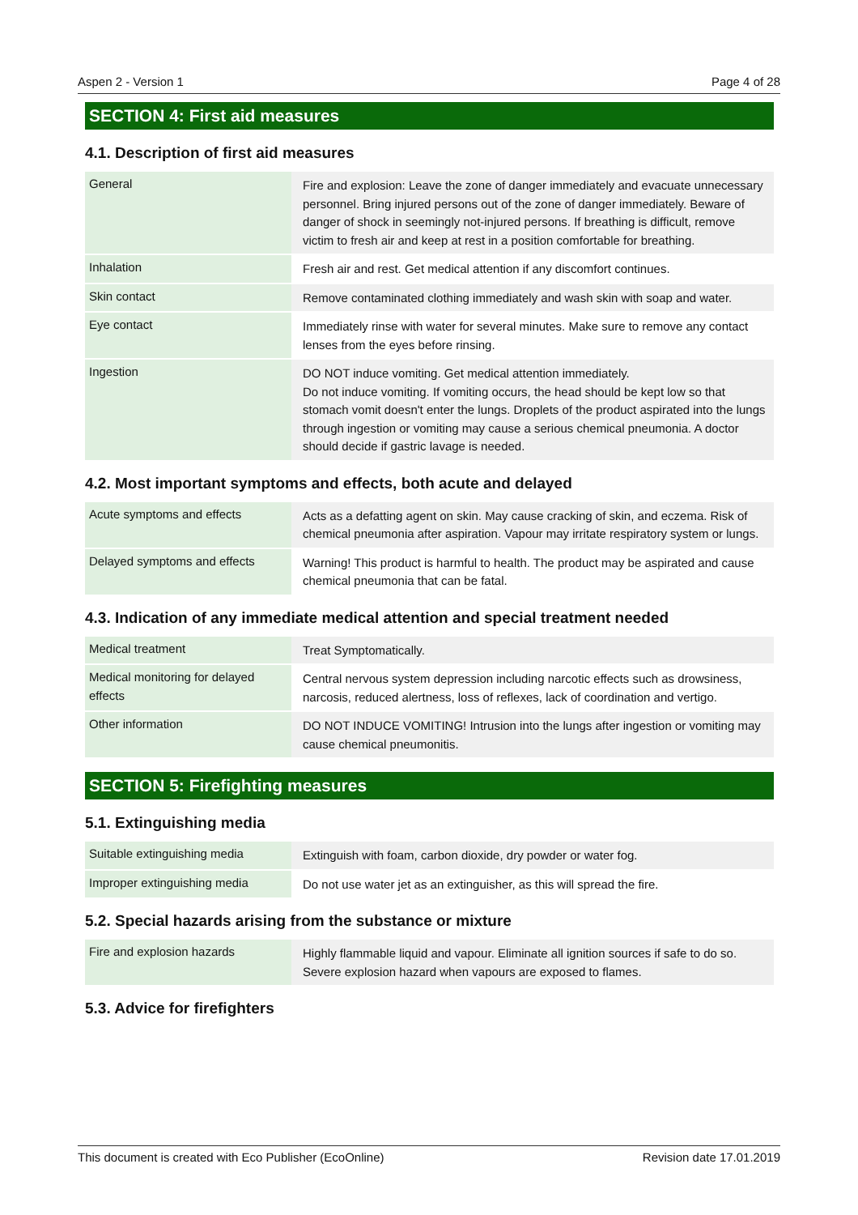Aspen 2 - Version 1 Page 4 of 28
SECTION 4: First aid measures
4.1. Description of first aid measures
| General | Fire and explosion: Leave the zone of danger immediately and evacuate unnecessary personnel. Bring injured persons out of the zone of danger immediately. Beware of danger of shock in seemingly not-injured persons. If breathing is difficult, remove victim to fresh air and keep at rest in a position comfortable for breathing. |
| Inhalation | Fresh air and rest. Get medical attention if any discomfort continues. |
| Skin contact | Remove contaminated clothing immediately and wash skin with soap and water. |
| Eye contact | Immediately rinse with water for several minutes. Make sure to remove any contact lenses from the eyes before rinsing. |
| Ingestion | DO NOT induce vomiting. Get medical attention immediately. Do not induce vomiting. If vomiting occurs, the head should be kept low so that stomach vomit doesn't enter the lungs. Droplets of the product aspirated into the lungs through ingestion or vomiting may cause a serious chemical pneumonia. A doctor should decide if gastric lavage is needed. |
4.2. Most important symptoms and effects, both acute and delayed
| Acute symptoms and effects | Acts as a defatting agent on skin. May cause cracking of skin, and eczema. Risk of chemical pneumonia after aspiration. Vapour may irritate respiratory system or lungs. |
| Delayed symptoms and effects | Warning! This product is harmful to health. The product may be aspirated and cause chemical pneumonia that can be fatal. |
4.3. Indication of any immediate medical attention and special treatment needed
| Medical treatment | Treat Symptomatically. |
| Medical monitoring for delayed effects | Central nervous system depression including narcotic effects such as drowsiness, narcosis, reduced alertness, loss of reflexes, lack of coordination and vertigo. |
| Other information | DO NOT INDUCE VOMITING! Intrusion into the lungs after ingestion or vomiting may cause chemical pneumonitis. |
SECTION 5: Firefighting measures
5.1. Extinguishing media
| Suitable extinguishing media | Extinguish with foam, carbon dioxide, dry powder or water fog. |
| Improper extinguishing media | Do not use water jet as an extinguisher, as this will spread the fire. |
5.2. Special hazards arising from the substance or mixture
| Fire and explosion hazards | Highly flammable liquid and vapour. Eliminate all ignition sources if safe to do so. Severe explosion hazard when vapours are exposed to flames. |
5.3. Advice for firefighters
This document is created with Eco Publisher (EcoOnline) Revision date 17.01.2019